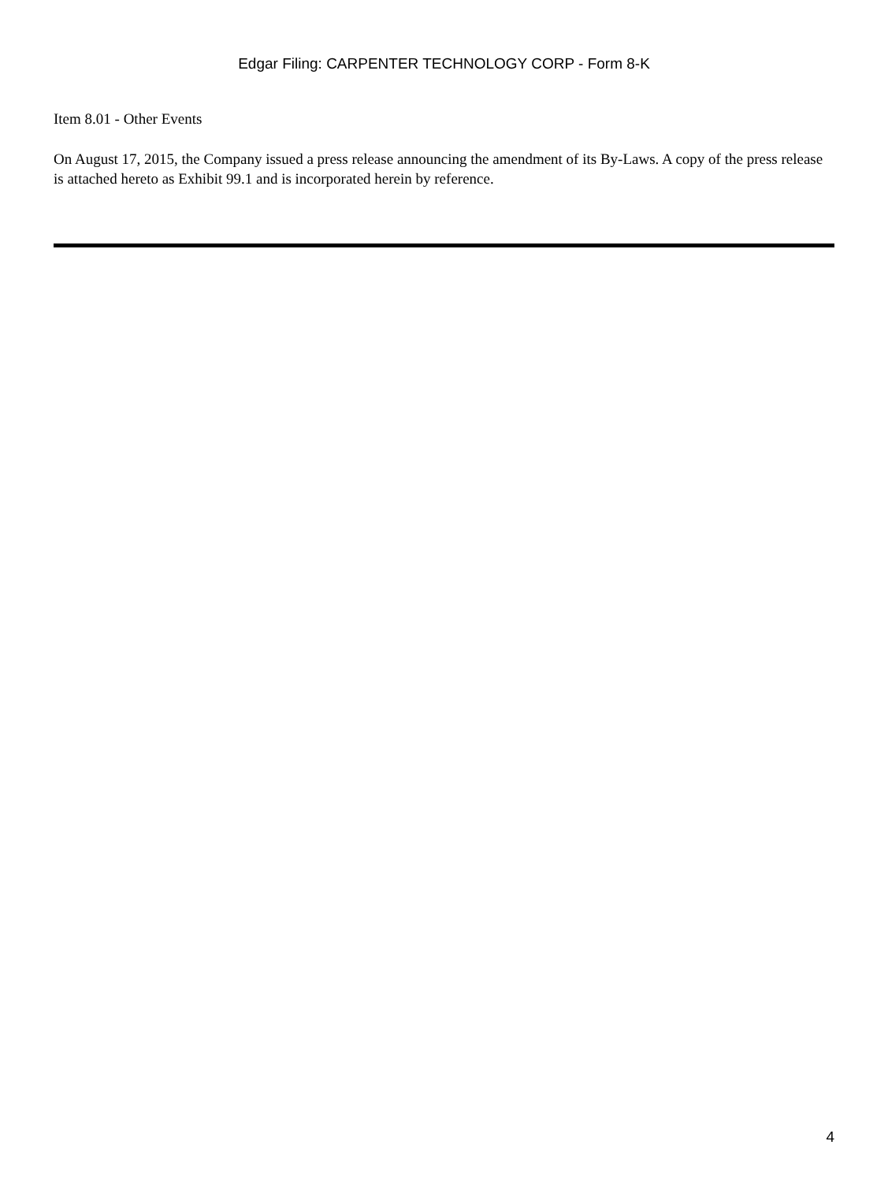Edgar Filing: CARPENTER TECHNOLOGY CORP - Form 8-K
Item 8.01 - Other Events
On August 17, 2015, the Company issued a press release announcing the amendment of its By-Laws. A copy of the press release is attached hereto as Exhibit 99.1 and is incorporated herein by reference.
4